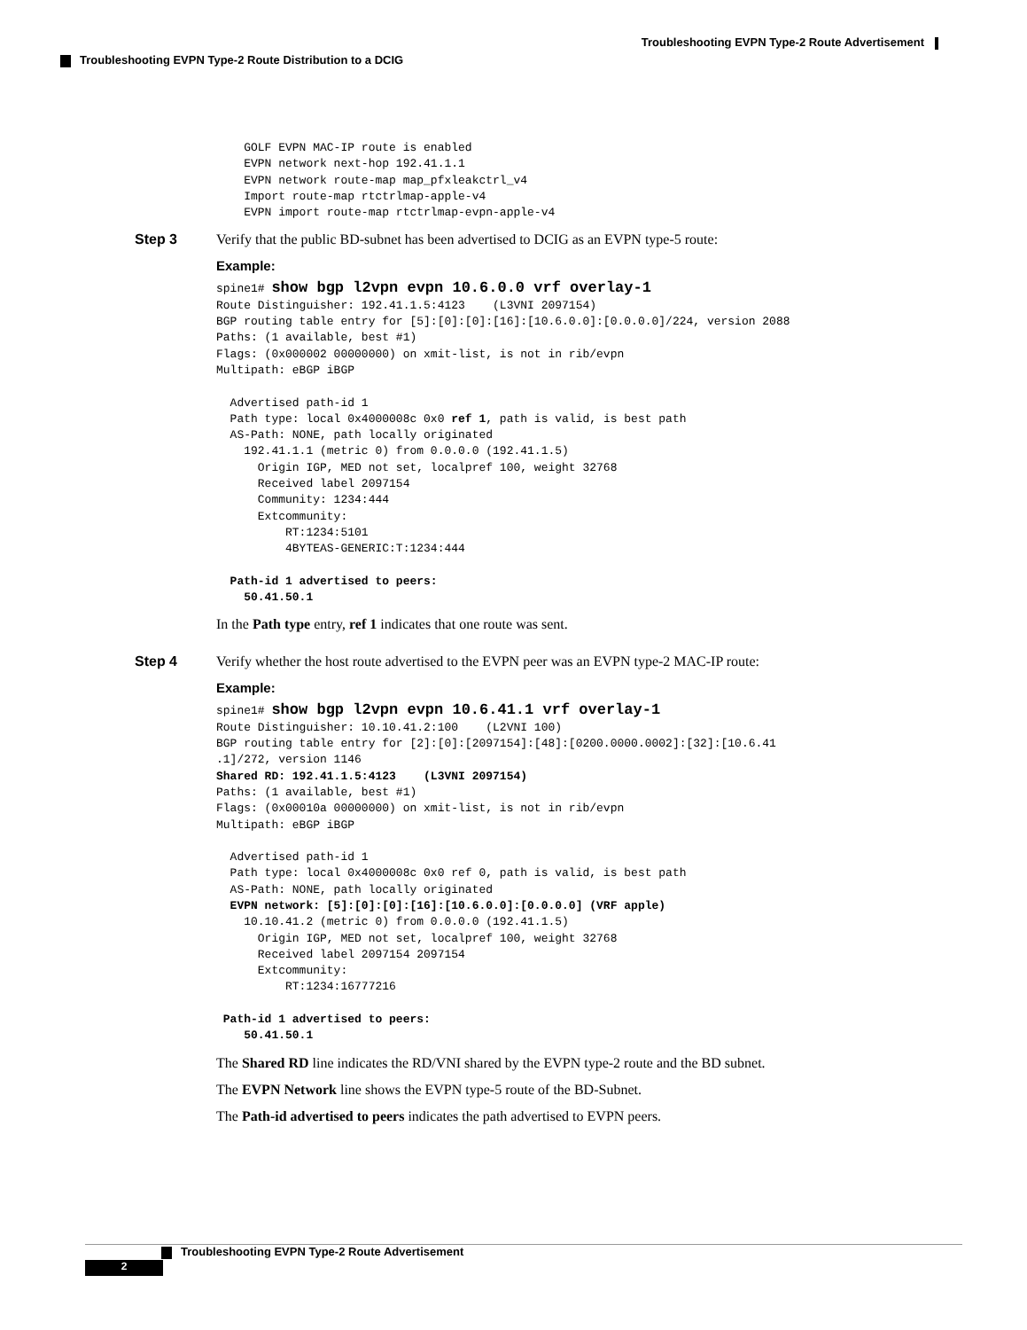Troubleshooting EVPN Type-2 Route Advertisement
Troubleshooting EVPN Type-2 Route Distribution to a DCIG
    GOLF EVPN MAC-IP route is enabled
    EVPN network next-hop 192.41.1.1
    EVPN network route-map map_pfxleakctrl_v4
    Import route-map rtctrlmap-apple-v4
    EVPN import route-map rtctrlmap-evpn-apple-v4
Step 3 Verify that the public BD-subnet has been advertised to DCIG as an EVPN type-5 route:
Example:
spine1# show bgp l2vpn evpn 10.6.0.0 vrf overlay-1
Route Distinguisher: 192.41.1.5:4123    (L3VNI 2097154)
BGP routing table entry for [5]:[0]:[0]:[16]:[10.6.0.0]:[0.0.0.0]/224, version 2088
Paths: (1 available, best #1)
Flags: (0x000002 00000000) on xmit-list, is not in rib/evpn
Multipath: eBGP iBGP

  Advertised path-id 1
  Path type: local 0x4000008c 0x0 ref 1, path is valid, is best path
  AS-Path: NONE, path locally originated
    192.41.1.1 (metric 0) from 0.0.0.0 (192.41.1.5)
      Origin IGP, MED not set, localpref 100, weight 32768
      Received label 2097154
      Community: 1234:444
      Extcommunity:
          RT:1234:5101
          4BYTEAS-GENERIC:T:1234:444

  Path-id 1 advertised to peers:
    50.41.50.1
In the Path type entry, ref 1 indicates that one route was sent.
Step 4 Verify whether the host route advertised to the EVPN peer was an EVPN type-2 MAC-IP route:
Example:
spine1# show bgp l2vpn evpn 10.6.41.1 vrf overlay-1
Route Distinguisher: 10.10.41.2:100    (L2VNI 100)
BGP routing table entry for [2]:[0]:[2097154]:[48]:[0200.0000.0002]:[32]:[10.6.41
.1]/272, version 1146
Shared RD: 192.41.1.5:4123    (L3VNI 2097154)
Paths: (1 available, best #1)
Flags: (0x00010a 00000000) on xmit-list, is not in rib/evpn
Multipath: eBGP iBGP

  Advertised path-id 1
  Path type: local 0x4000008c 0x0 ref 0, path is valid, is best path
  AS-Path: NONE, path locally originated
  EVPN network: [5]:[0]:[0]:[16]:[10.6.0.0]:[0.0.0.0] (VRF apple)
    10.10.41.2 (metric 0) from 0.0.0.0 (192.41.1.5)
      Origin IGP, MED not set, localpref 100, weight 32768
      Received label 2097154 2097154
      Extcommunity:
          RT:1234:16777216

 Path-id 1 advertised to peers:
    50.41.50.1
The Shared RD line indicates the RD/VNI shared by the EVPN type-2 route and the BD subnet.
The EVPN Network line shows the EVPN type-5 route of the BD-Subnet.
The Path-id advertised to peers indicates the path advertised to EVPN peers.
Troubleshooting EVPN Type-2 Route Advertisement
2